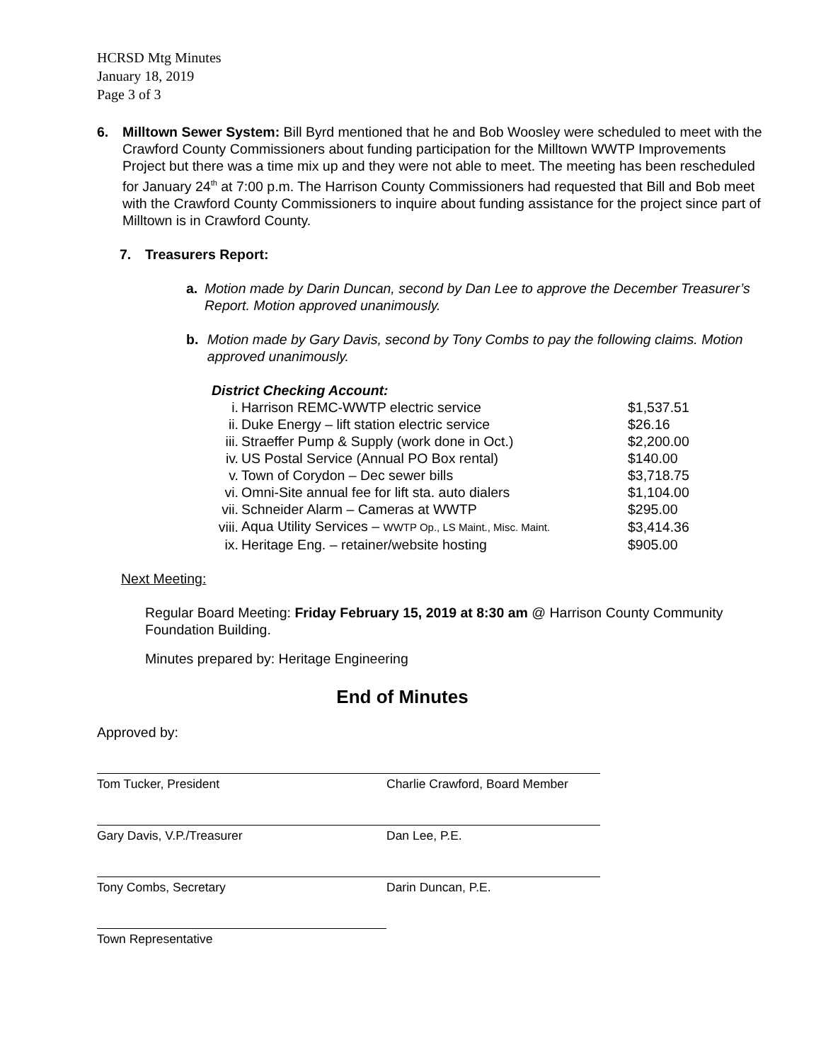HCRSD Mtg Minutes
January 18, 2019
Page 3 of 3
6. Milltown Sewer System: Bill Byrd mentioned that he and Bob Woosley were scheduled to meet with the Crawford County Commissioners about funding participation for the Milltown WWTP Improvements Project but there was a time mix up and they were not able to meet. The meeting has been rescheduled for January 24<sup>th</sup> at 7:00 p.m. The Harrison County Commissioners had requested that Bill and Bob meet with the Crawford County Commissioners to inquire about funding assistance for the project since part of Milltown is in Crawford County.
7. Treasurers Report:
a. Motion made by Darin Duncan, second by Dan Lee to approve the December Treasurer’s Report. Motion approved unanimously.
b. Motion made by Gary Davis, second by Tony Combs to pay the following claims. Motion approved unanimously.
District Checking Account:
| i. | Harrison REMC-WWTP electric service | $1,537.51 |
| ii. | Duke Energy – lift station electric service | $26.16 |
| iii. | Straeffer Pump & Supply (work done in Oct.) | $2,200.00 |
| iv. | US Postal Service (Annual PO Box rental) | $140.00 |
| v. | Town of Corydon – Dec sewer bills | $3,718.75 |
| vi. | Omni-Site annual fee for lift sta. auto dialers | $1,104.00 |
| vii. | Schneider Alarm – Cameras at WWTP | $295.00 |
| viii. | Aqua Utility Services – WWTP Op., LS Maint., Misc. Maint. | $3,414.36 |
| ix. | Heritage Eng. – retainer/website hosting | $905.00 |
Next Meeting:
Regular Board Meeting: Friday February 15, 2019 at 8:30 am @ Harrison County Community Foundation Building.
Minutes prepared by: Heritage Engineering
End of Minutes
Approved by:
Tom Tucker, President Charlie Crawford, Board Member
Gary Davis, V.P./Treasurer Dan Lee, P.E.
Tony Combs, Secretary Darin Duncan, P.E.
Town Representative